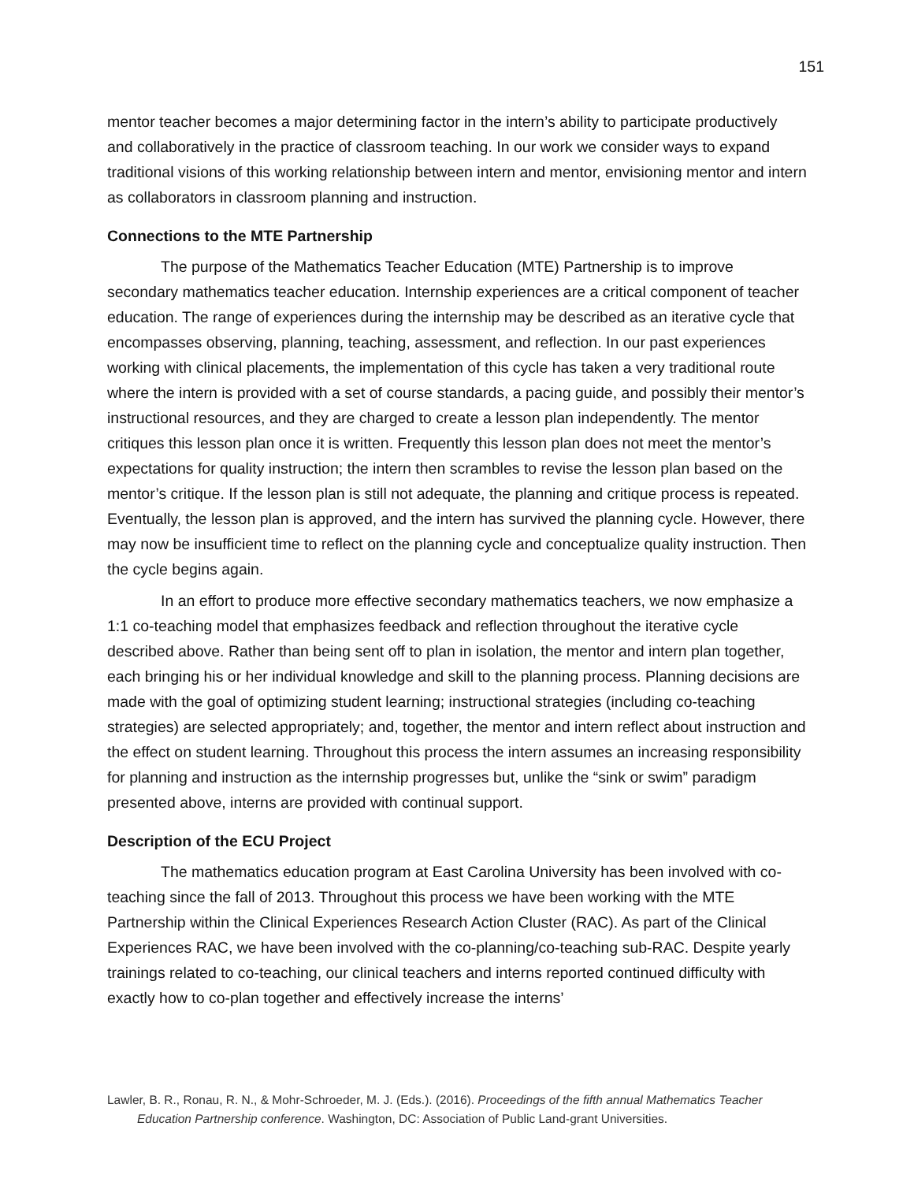151
mentor teacher becomes a major determining factor in the intern’s ability to participate productively and collaboratively in the practice of classroom teaching. In our work we consider ways to expand traditional visions of this working relationship between intern and mentor, envisioning mentor and intern as collaborators in classroom planning and instruction.
Connections to the MTE Partnership
The purpose of the Mathematics Teacher Education (MTE) Partnership is to improve secondary mathematics teacher education. Internship experiences are a critical component of teacher education. The range of experiences during the internship may be described as an iterative cycle that encompasses observing, planning, teaching, assessment, and reflection. In our past experiences working with clinical placements, the implementation of this cycle has taken a very traditional route where the intern is provided with a set of course standards, a pacing guide, and possibly their mentor’s instructional resources, and they are charged to create a lesson plan independently. The mentor critiques this lesson plan once it is written. Frequently this lesson plan does not meet the mentor’s expectations for quality instruction; the intern then scrambles to revise the lesson plan based on the mentor’s critique. If the lesson plan is still not adequate, the planning and critique process is repeated. Eventually, the lesson plan is approved, and the intern has survived the planning cycle. However, there may now be insufficient time to reflect on the planning cycle and conceptualize quality instruction. Then the cycle begins again.
In an effort to produce more effective secondary mathematics teachers, we now emphasize a 1:1 co-teaching model that emphasizes feedback and reflection throughout the iterative cycle described above. Rather than being sent off to plan in isolation, the mentor and intern plan together, each bringing his or her individual knowledge and skill to the planning process. Planning decisions are made with the goal of optimizing student learning; instructional strategies (including co-teaching strategies) are selected appropriately; and, together, the mentor and intern reflect about instruction and the effect on student learning. Throughout this process the intern assumes an increasing responsibility for planning and instruction as the internship progresses but, unlike the “sink or swim” paradigm presented above, interns are provided with continual support.
Description of the ECU Project
The mathematics education program at East Carolina University has been involved with co-teaching since the fall of 2013. Throughout this process we have been working with the MTE Partnership within the Clinical Experiences Research Action Cluster (RAC). As part of the Clinical Experiences RAC, we have been involved with the co-planning/co-teaching sub-RAC. Despite yearly trainings related to co-teaching, our clinical teachers and interns reported continued difficulty with exactly how to co-plan together and effectively increase the interns’
Lawler, B. R., Ronau, R. N., & Mohr-Schroeder, M. J. (Eds.). (2016). Proceedings of the fifth annual Mathematics Teacher Education Partnership conference. Washington, DC: Association of Public Land-grant Universities.